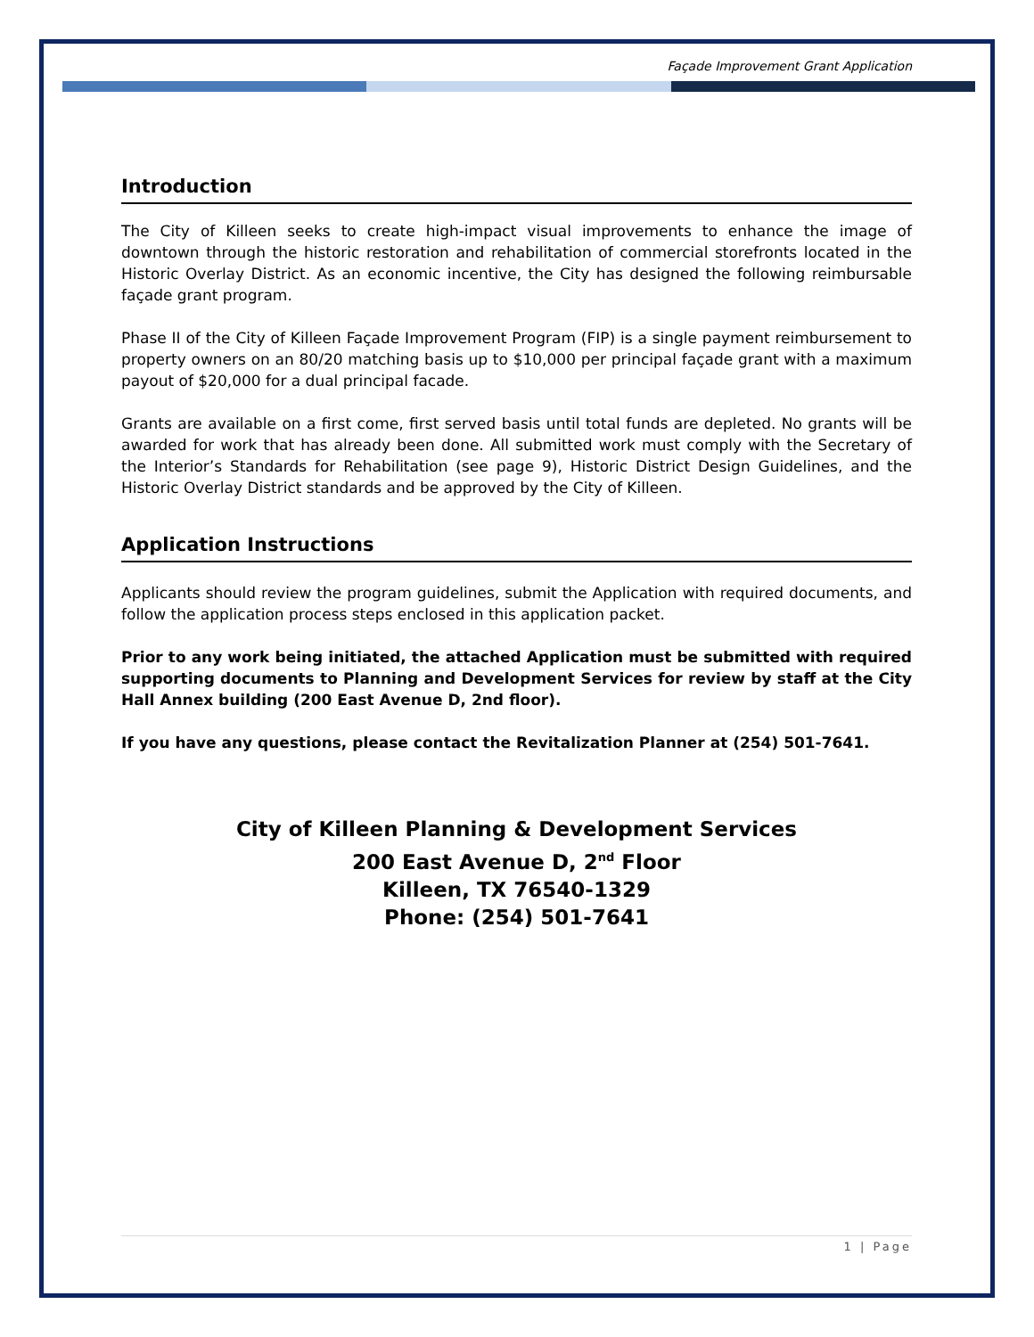Façade Improvement Grant Application
Introduction
The City of Killeen seeks to create high-impact visual improvements to enhance the image of downtown through the historic restoration and rehabilitation of commercial storefronts located in the Historic Overlay District. As an economic incentive, the City has designed the following reimbursable façade grant program.
Phase II of the City of Killeen Façade Improvement Program (FIP) is a single payment reimbursement to property owners on an 80/20 matching basis up to $10,000 per principal façade grant with a maximum payout of $20,000 for a dual principal facade.
Grants are available on a first come, first served basis until total funds are depleted. No grants will be awarded for work that has already been done. All submitted work must comply with the Secretary of the Interior’s Standards for Rehabilitation (see page 9), Historic District Design Guidelines, and the Historic Overlay District standards and be approved by the City of Killeen.
Application Instructions
Applicants should review the program guidelines, submit the Application with required documents, and follow the application process steps enclosed in this application packet.
Prior to any work being initiated, the attached Application must be submitted with required supporting documents to Planning and Development Services for review by staff at the City Hall Annex building (200 East Avenue D, 2nd floor).
If you have any questions, please contact the Revitalization Planner at (254) 501-7641.
City of Killeen Planning & Development Services
200 East Avenue D, 2<sup>nd</sup> Floor
Killeen, TX 76540-1329
Phone: (254) 501-7641
1 | Page